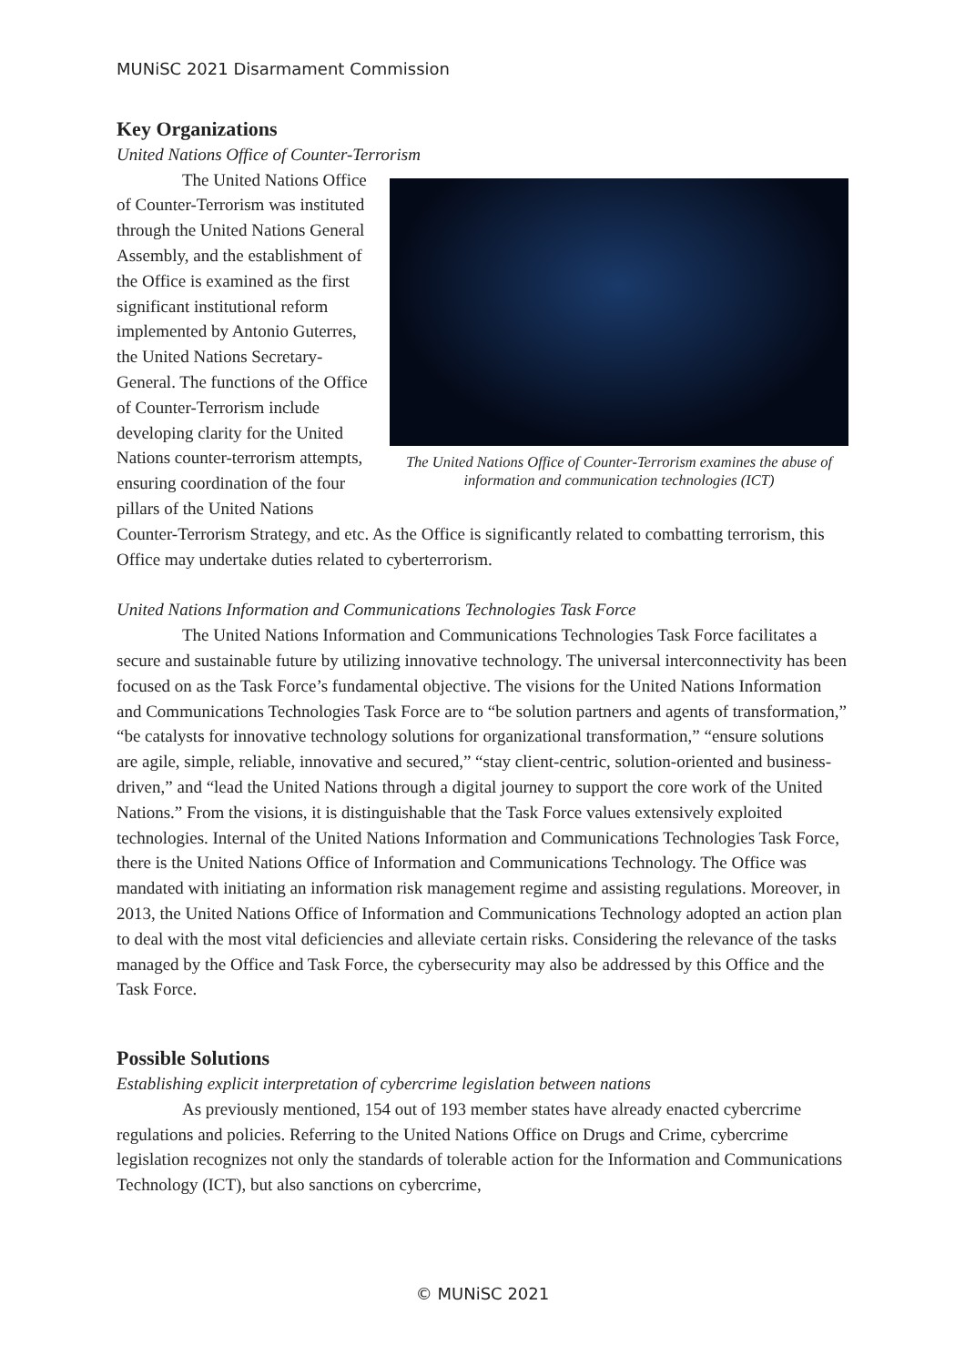MUNiSC 2021 Disarmament Commission
Key Organizations
United Nations Office of Counter-Terrorism
The United Nations Office of Counter-Terrorism examines the abuse of information and communication technologies (ICT)
The United Nations Office of Counter-Terrorism was instituted through the United Nations General Assembly, and the establishment of the Office is examined as the first significant institutional reform implemented by Antonio Guterres, the United Nations Secretary-General. The functions of the Office of Counter-Terrorism include developing clarity for the United Nations counter-terrorism attempts, ensuring coordination of the four pillars of the United Nations Counter-Terrorism Strategy, and etc. As the Office is significantly related to combatting terrorism, this Office may undertake duties related to cyberterrorism.
United Nations Information and Communications Technologies Task Force
The United Nations Information and Communications Technologies Task Force facilitates a secure and sustainable future by utilizing innovative technology. The universal interconnectivity has been focused on as the Task Force’s fundamental objective. The visions for the United Nations Information and Communications Technologies Task Force are to “be solution partners and agents of transformation,” “be catalysts for innovative technology solutions for organizational transformation,” “ensure solutions are agile, simple, reliable, innovative and secured,” “stay client-centric, solution-oriented and business-driven,” and “lead the United Nations through a digital journey to support the core work of the United Nations.” From the visions, it is distinguishable that the Task Force values extensively exploited technologies. Internal of the United Nations Information and Communications Technologies Task Force, there is the United Nations Office of Information and Communications Technology. The Office was mandated with initiating an information risk management regime and assisting regulations. Moreover, in 2013, the United Nations Office of Information and Communications Technology adopted an action plan to deal with the most vital deficiencies and alleviate certain risks. Considering the relevance of the tasks managed by the Office and Task Force, the cybersecurity may also be addressed by this Office and the Task Force.
Possible Solutions
Establishing explicit interpretation of cybercrime legislation between nations
As previously mentioned, 154 out of 193 member states have already enacted cybercrime regulations and policies. Referring to the United Nations Office on Drugs and Crime, cybercrime legislation recognizes not only the standards of tolerable action for the Information and Communications Technology (ICT), but also sanctions on cybercrime,
© MUNiSC 2021